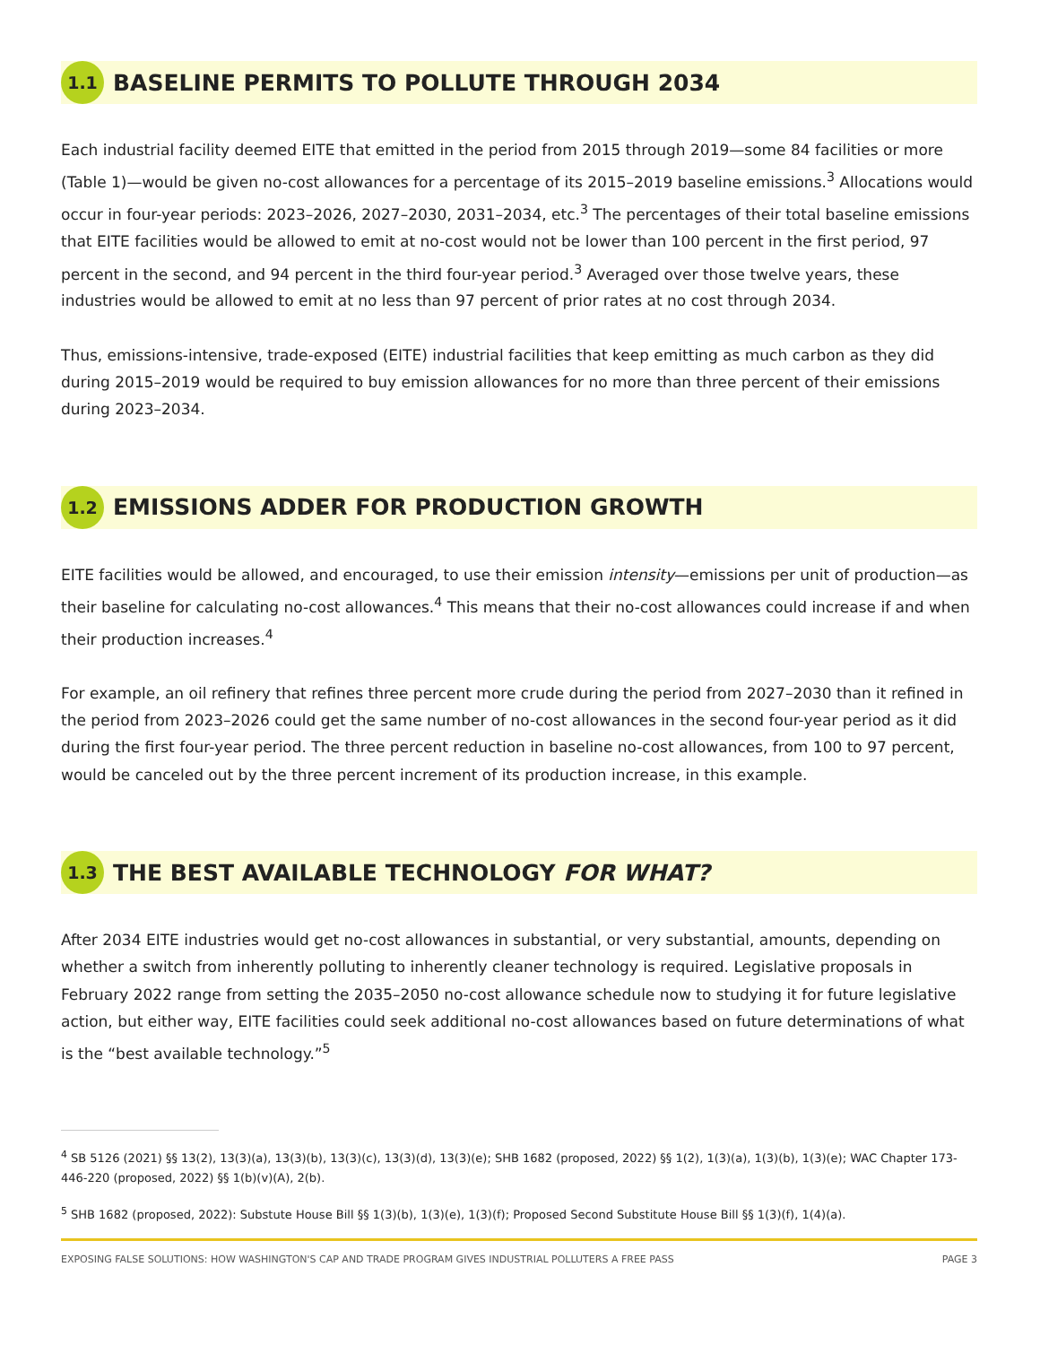1.1
BASELINE PERMITS TO POLLUTE THROUGH 2034
Each industrial facility deemed EITE that emitted in the period from 2015 through 2019—some 84 facilities or more (Table 1)—would be given no-cost allowances for a percentage of its 2015–2019 baseline emissions.<sup>3</sup> Allocations would occur in four-year periods: 2023–2026, 2027–2030, 2031–2034, etc.<sup>3</sup> The percentages of their total baseline emissions that EITE facilities would be allowed to emit at no-cost would not be lower than 100 percent in the first period, 97 percent in the second, and 94 percent in the third four-year period.<sup>3</sup> Averaged over those twelve years, these industries would be allowed to emit at no less than 97 percent of prior rates at no cost through 2034.
Thus, emissions-intensive, trade-exposed (EITE) industrial facilities that keep emitting as much carbon as they did during 2015–2019 would be required to buy emission allowances for no more than three percent of their emissions during 2023–2034.
1.2
EMISSIONS ADDER FOR PRODUCTION GROWTH
EITE facilities would be allowed, and encouraged, to use their emission intensity—emissions per unit of production—as their baseline for calculating no-cost allowances.<sup>4</sup> This means that their no-cost allowances could increase if and when their production increases.<sup>4</sup>
For example, an oil refinery that refines three percent more crude during the period from 2027–2030 than it refined in the period from 2023–2026 could get the same number of no-cost allowances in the second four-year period as it did during the first four-year period. The three percent reduction in baseline no-cost allowances, from 100 to 97 percent, would be canceled out by the three percent increment of its production increase, in this example.
1.3
THE BEST AVAILABLE TECHNOLOGY FOR WHAT?
After 2034 EITE industries would get no-cost allowances in substantial, or very substantial, amounts, depending on whether a switch from inherently polluting to inherently cleaner technology is required. Legislative proposals in February 2022 range from setting the 2035–2050 no-cost allowance schedule now to studying it for future legislative action, but either way, EITE facilities could seek additional no-cost allowances based on future determinations of what is the “best available technology.”<sup>5</sup>
<sup>4</sup> SB 5126 (2021) §§ 13(2), 13(3)(a), 13(3)(b), 13(3)(c), 13(3)(d), 13(3)(e); SHB 1682 (proposed, 2022) §§ 1(2), 1(3)(a), 1(3)(b), 1(3)(e); WAC Chapter 173-446-220 (proposed, 2022) §§ 1(b)(v)(A), 2(b).
<sup>5</sup> SHB 1682 (proposed, 2022): Substute House Bill §§ 1(3)(b), 1(3)(e), 1(3)(f); Proposed Second Substitute House Bill §§ 1(3)(f), 1(4)(a).
EXPOSING FALSE SOLUTIONS: HOW WASHINGTON'S CAP AND TRADE PROGRAM GIVES INDUSTRIAL POLLUTERS A FREE PASS PAGE 3